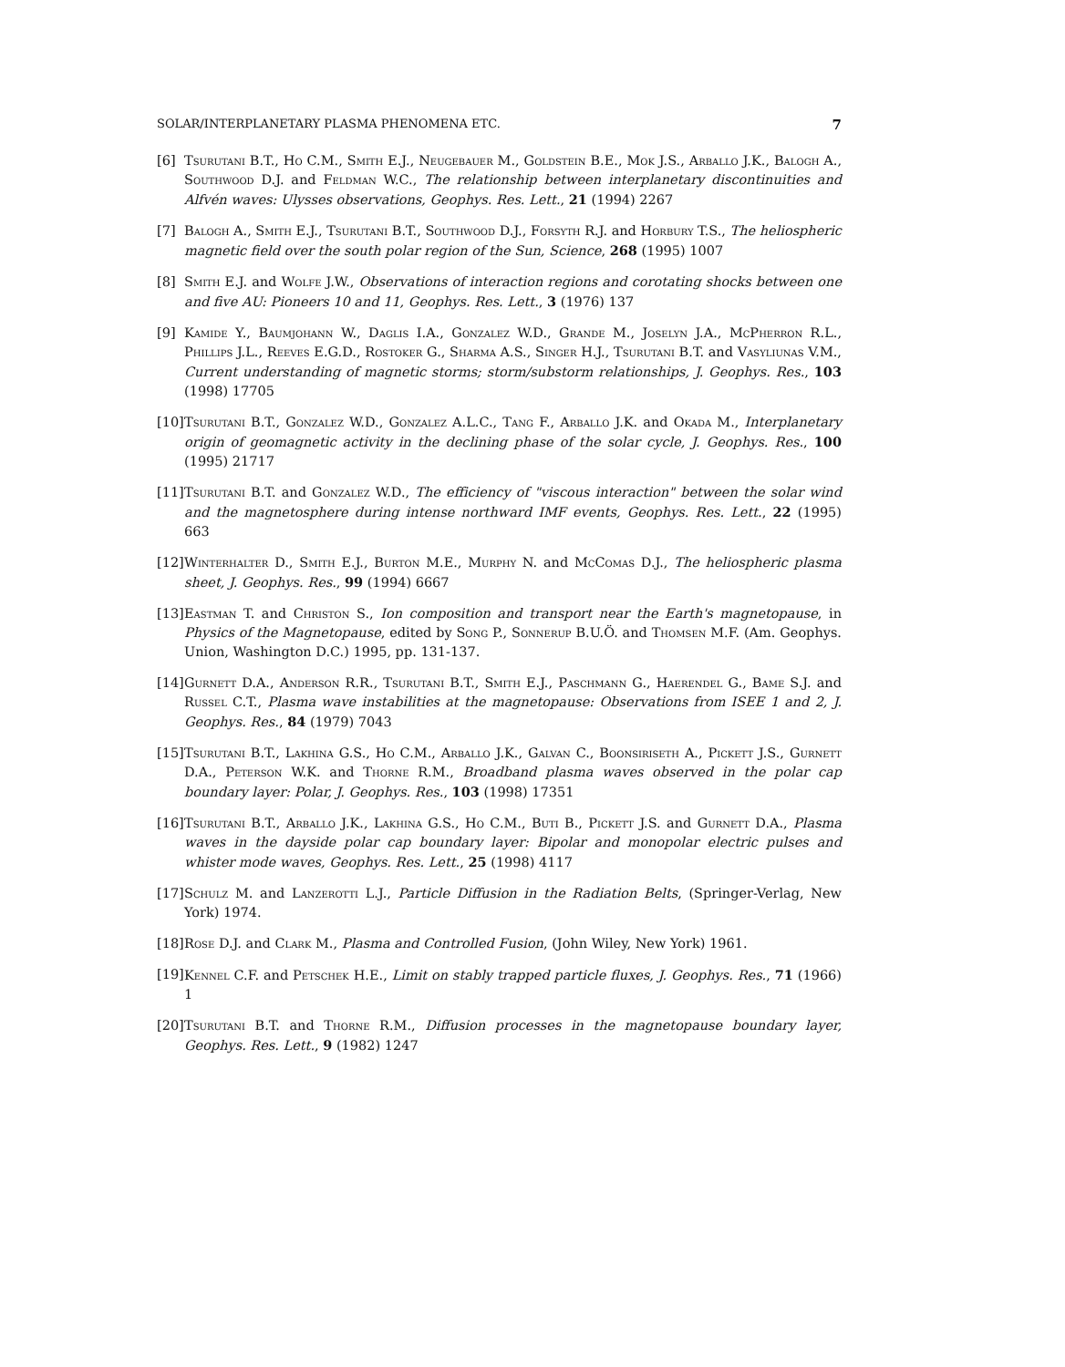SOLAR/INTERPLANETARY PLASMA PHENOMENA ETC. 7
[6] Tsurutani B.T., Ho C.M., Smith E.J., Neugebauer M., Goldstein B.E., Mok J.S., Arballo J.K., Balogh A., Southwood D.J. and Feldman W.C., The relationship between interplanetary discontinuities and Alfvén waves: Ulysses observations, Geophys. Res. Lett., 21 (1994) 2267
[7] Balogh A., Smith E.J., Tsurutani B.T., Southwood D.J., Forsyth R.J. and Horbury T.S., The heliospheric magnetic field over the south polar region of the Sun, Science, 268 (1995) 1007
[8] Smith E.J. and Wolfe J.W., Observations of interaction regions and corotating shocks between one and five AU: Pioneers 10 and 11, Geophys. Res. Lett., 3 (1976) 137
[9] Kamide Y., Baumjohann W., Daglis I.A., Gonzalez W.D., Grande M., Joselyn J.A., McPherron R.L., Phillips J.L., Reeves E.G.D., Rostoker G., Sharma A.S., Singer H.J., Tsurutani B.T. and Vasyliunas V.M., Current understanding of magnetic storms; storm/substorm relationships, J. Geophys. Res., 103 (1998) 17705
[10] Tsurutani B.T., Gonzalez W.D., Gonzalez A.L.C., Tang F., Arballo J.K. and Okada M., Interplanetary origin of geomagnetic activity in the declining phase of the solar cycle, J. Geophys. Res., 100 (1995) 21717
[11] Tsurutani B.T. and Gonzalez W.D., The efficiency of "viscous interaction" between the solar wind and the magnetosphere during intense northward IMF events, Geophys. Res. Lett., 22 (1995) 663
[12] Winterhalter D., Smith E.J., Burton M.E., Murphy N. and McComas D.J., The heliospheric plasma sheet, J. Geophys. Res., 99 (1994) 6667
[13] Eastman T. and Christon S., Ion composition and transport near the Earth's magnetopause, in Physics of the Magnetopause, edited by Song P., Sonnerup B.U.Ö. and Thomsen M.F. (Am. Geophys. Union, Washington D.C.) 1995, pp. 131-137.
[14] Gurnett D.A., Anderson R.R., Tsurutani B.T., Smith E.J., Paschmann G., Haerendel G., Bame S.J. and Russel C.T., Plasma wave instabilities at the magnetopause: Observations from ISEE 1 and 2, J. Geophys. Res., 84 (1979) 7043
[15] Tsurutani B.T., Lakhina G.S., Ho C.M., Arballo J.K., Galvan C., Boonsiriseth A., Pickett J.S., Gurnett D.A., Peterson W.K. and Thorne R.M., Broadband plasma waves observed in the polar cap boundary layer: Polar, J. Geophys. Res., 103 (1998) 17351
[16] Tsurutani B.T., Arballo J.K., Lakhina G.S., Ho C.M., Buti B., Pickett J.S. and Gurnett D.A., Plasma waves in the dayside polar cap boundary layer: Bipolar and monopolar electric pulses and whister mode waves, Geophys. Res. Lett., 25 (1998) 4117
[17] Schulz M. and Lanzerotti L.J., Particle Diffusion in the Radiation Belts, (Springer-Verlag, New York) 1974.
[18] Rose D.J. and Clark M., Plasma and Controlled Fusion, (John Wiley, New York) 1961.
[19] Kennel C.F. and Petschek H.E., Limit on stably trapped particle fluxes, J. Geophys. Res., 71 (1966) 1
[20] Tsurutani B.T. and Thorne R.M., Diffusion processes in the magnetopause boundary layer, Geophys. Res. Lett., 9 (1982) 1247